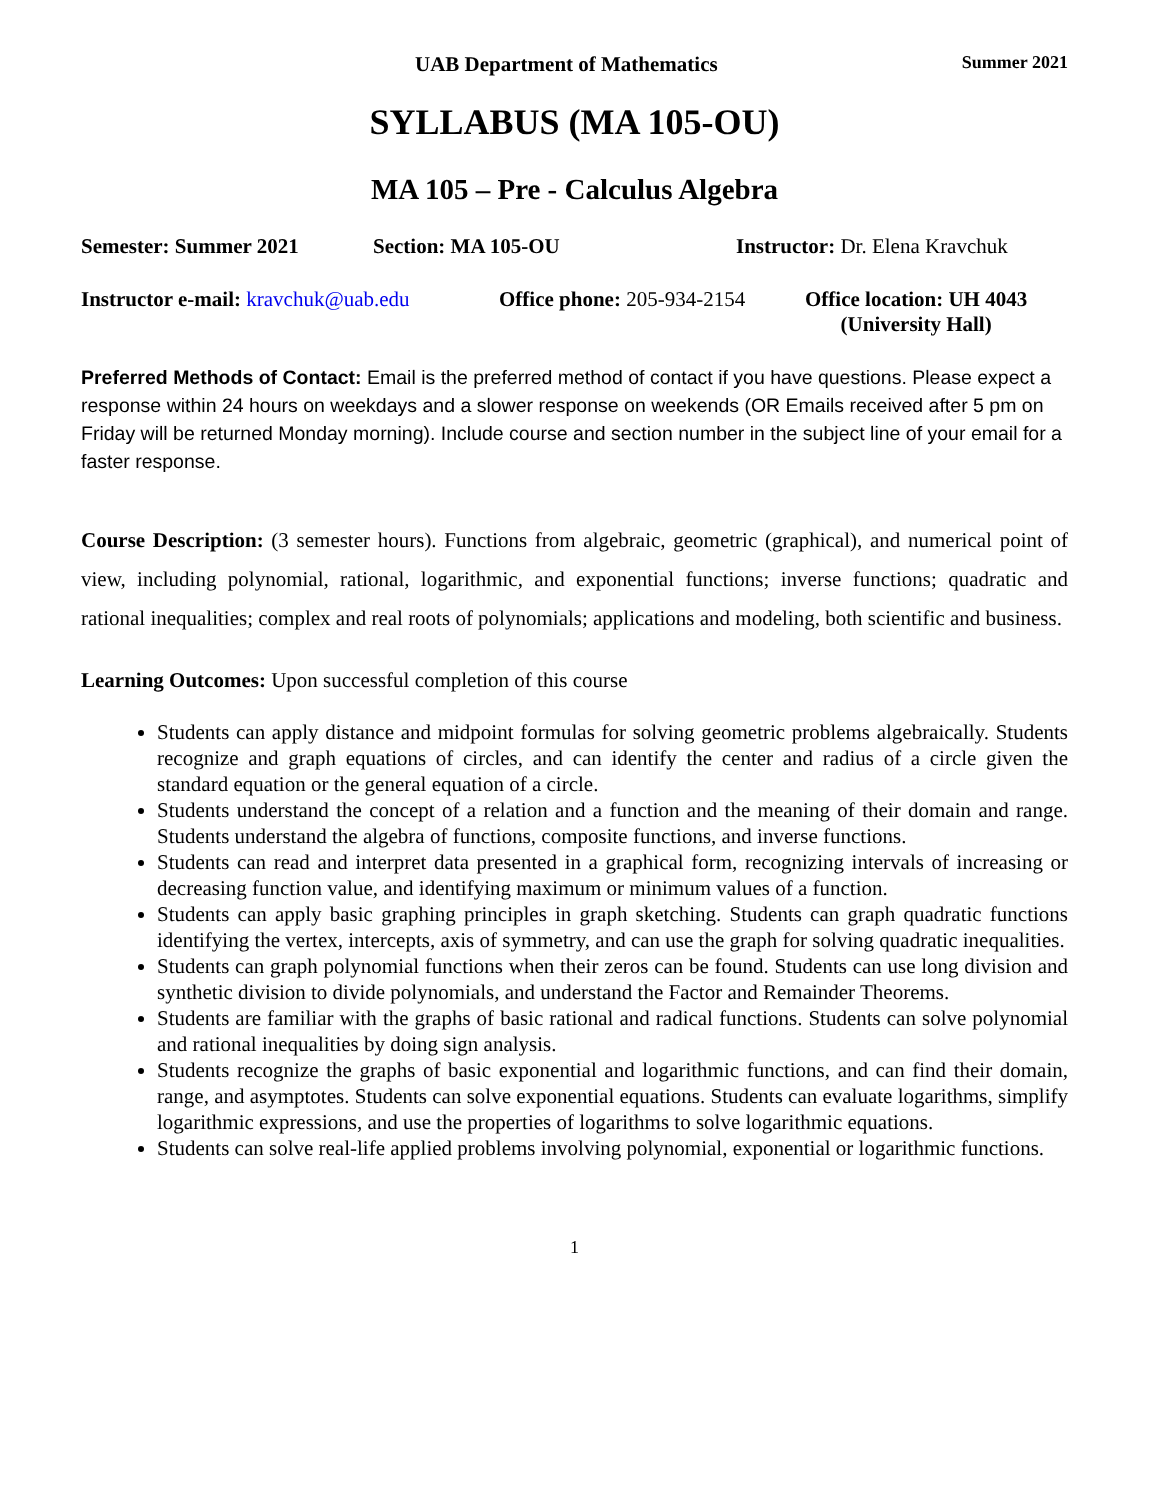UAB Department of Mathematics Summer 2021
SYLLABUS (MA 105-OU)
MA 105 – Pre - Calculus Algebra
Semester: Summer 2021 Section: MA 105-OU Instructor: Dr. Elena Kravchuk
Instructor e-mail: kravchuk@uab.edu Office phone: 205-934-2154 Office location: UH 4043
(University Hall)
Preferred Methods of Contact: Email is the preferred method of contact if you have questions. Please expect a response within 24 hours on weekdays and a slower response on weekends (OR Emails received after 5 pm on Friday will be returned Monday morning). Include course and section number in the subject line of your email for a faster response.
Course Description: (3 semester hours). Functions from algebraic, geometric (graphical), and numerical point of view, including polynomial, rational, logarithmic, and exponential functions; inverse functions; quadratic and rational inequalities; complex and real roots of polynomials; applications and modeling, both scientific and business.
Learning Outcomes: Upon successful completion of this course
Students can apply distance and midpoint formulas for solving geometric problems algebraically. Students recognize and graph equations of circles, and can identify the center and radius of a circle given the standard equation or the general equation of a circle.
Students understand the concept of a relation and a function and the meaning of their domain and range. Students understand the algebra of functions, composite functions, and inverse functions.
Students can read and interpret data presented in a graphical form, recognizing intervals of increasing or decreasing function value, and identifying maximum or minimum values of a function.
Students can apply basic graphing principles in graph sketching. Students can graph quadratic functions identifying the vertex, intercepts, axis of symmetry, and can use the graph for solving quadratic inequalities.
Students can graph polynomial functions when their zeros can be found. Students can use long division and synthetic division to divide polynomials, and understand the Factor and Remainder Theorems.
Students are familiar with the graphs of basic rational and radical functions. Students can solve polynomial and rational inequalities by doing sign analysis.
Students recognize the graphs of basic exponential and logarithmic functions, and can find their domain, range, and asymptotes. Students can solve exponential equations. Students can evaluate logarithms, simplify logarithmic expressions, and use the properties of logarithms to solve logarithmic equations.
Students can solve real-life applied problems involving polynomial, exponential or logarithmic functions.
1